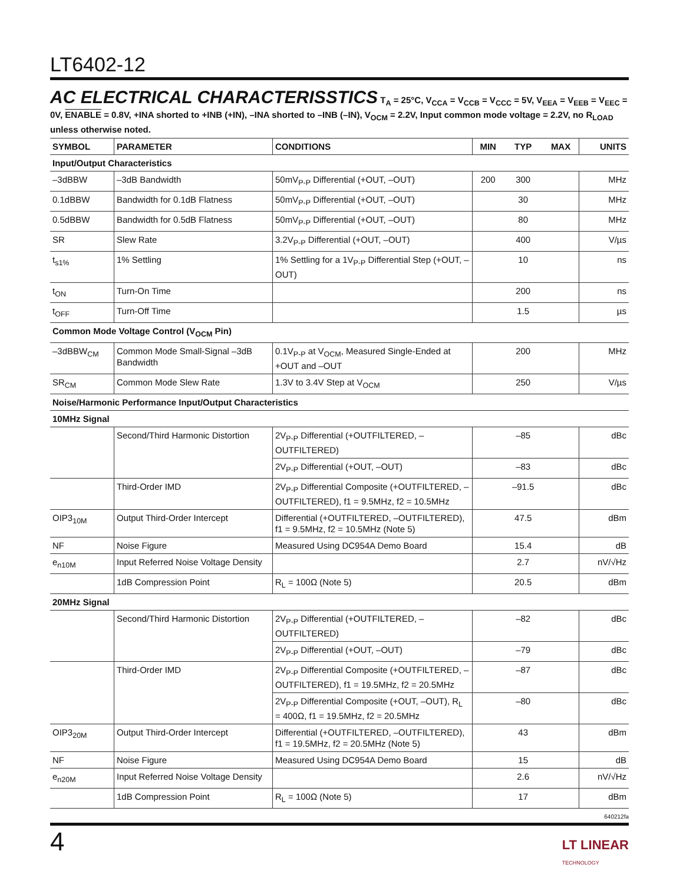LT6402-12
AC ELECTRICAL CHARACTERISSTICS T<sub>A</sub> = 25°C, V<sub>CCA</sub> = V<sub>CCB</sub> = V<sub>CCC</sub> = 5V, V<sub>EEA</sub> = V<sub>EEB</sub> = V<sub>EEC</sub> = 0V, ENABLE = 0.8V, +INA shorted to +INB (+IN), –INA shorted to –INB (–IN), V<sub>OCM</sub> = 2.2V, Input common mode voltage = 2.2V, no R<sub>LOAD</sub> unless otherwise noted.
| SYMBOL | PARAMETER | CONDITIONS | MIN | TYP | MAX | UNITS |
| --- | --- | --- | --- | --- | --- | --- |
| Input/Output Characteristics | | | | | | |
| –3dBBW | –3dB Bandwidth | 50mV<sub>P-P</sub> Differential (+OUT, –OUT) | 200 | 300 | | MHz |
| 0.1dBBW | Bandwidth for 0.1dB Flatness | 50mV<sub>P-P</sub> Differential (+OUT, –OUT) | | 30 | | MHz |
| 0.5dBBW | Bandwidth for 0.5dB Flatness | 50mV<sub>P-P</sub> Differential (+OUT, –OUT) | | 80 | | MHz |
| SR | Slew Rate | 3.2V<sub>P-P</sub> Differential (+OUT, –OUT) | | 400 | | V/µs |
| t<sub>s1%</sub> | 1% Settling | 1% Settling for a 1V<sub>P-P</sub> Differential Step (+OUT, –OUT) | | 10 | | ns |
| t<sub>ON</sub> | Turn-On Time | | | 200 | | ns |
| t<sub>OFF</sub> | Turn-Off Time | | | 1.5 | | µs |
| Common Mode Voltage Control (V<sub>OCM</sub> Pin) | | | | | | |
| –3dBBW<sub>CM</sub> | Common Mode Small-Signal –3dB Bandwidth | 0.1V<sub>P-P</sub> at V<sub>OCM</sub>, Measured Single-Ended at +OUT and –OUT | | 200 | | MHz |
| SR<sub>CM</sub> | Common Mode Slew Rate | 1.3V to 3.4V Step at V<sub>OCM</sub> | | 250 | | V/µs |
| Noise/Harmonic Performance Input/Output Characteristics | | | | | | |
| 10MHz Signal | | | | | | |
| | Second/Third Harmonic Distortion | 2V<sub>P-P</sub> Differential (+OUTFILTERED, –OUTFILTERED) | | –85 | | dBc |
| | | 2V<sub>P-P</sub> Differential (+OUT, –OUT) | | –83 | | dBc |
| | Third-Order IMD | 2V<sub>P-P</sub> Differential Composite (+OUTFILTERED, –OUTFILTERED), f1 = 9.5MHz, f2 = 10.5MHz | | –91.5 | | dBc |
| OIP3<sub>10M</sub> | Output Third-Order Intercept | Differential (+OUTFILTERED, –OUTFILTERED), f1 = 9.5MHz, f2 = 10.5MHz (Note 5) | | 47.5 | | dBm |
| NF | Noise Figure | Measured Using DC954A Demo Board | | 15.4 | | dB |
| e<sub>n10M</sub> | Input Referred Noise Voltage Density | | | 2.7 | | nV/√Hz |
| | 1dB Compression Point | R<sub>L</sub> = 100Ω (Note 5) | | 20.5 | | dBm |
| 20MHz Signal | | | | | | |
| | Second/Third Harmonic Distortion | 2V<sub>P-P</sub> Differential (+OUTFILTERED, –OUTFILTERED) | | –82 | | dBc |
| | | 2V<sub>P-P</sub> Differential (+OUT, –OUT) | | –79 | | dBc |
| | Third-Order IMD | 2V<sub>P-P</sub> Differential Composite (+OUTFILTERED, –OUTFILTERED), f1 = 19.5MHz, f2 = 20.5MHz | | –87 | | dBc |
| | | 2V<sub>P-P</sub> Differential Composite (+OUT, –OUT), R<sub>L</sub> = 400Ω, f1 = 19.5MHz, f2 = 20.5MHz | | –80 | | dBc |
| OIP3<sub>20M</sub> | Output Third-Order Intercept | Differential (+OUTFILTERED, –OUTFILTERED), f1 = 19.5MHz, f2 = 20.5MHz (Note 5) | | 43 | | dBm |
| NF | Noise Figure | Measured Using DC954A Demo Board | | 15 | | dB |
| e<sub>n20M</sub> | Input Referred Noise Voltage Density | | | 2.6 | | nV/√Hz |
| | 1dB Compression Point | R<sub>L</sub> = 100Ω (Note 5) | | 17 | | dBm |
640212fa
4
LT LINEAR
TECHNOLOGY